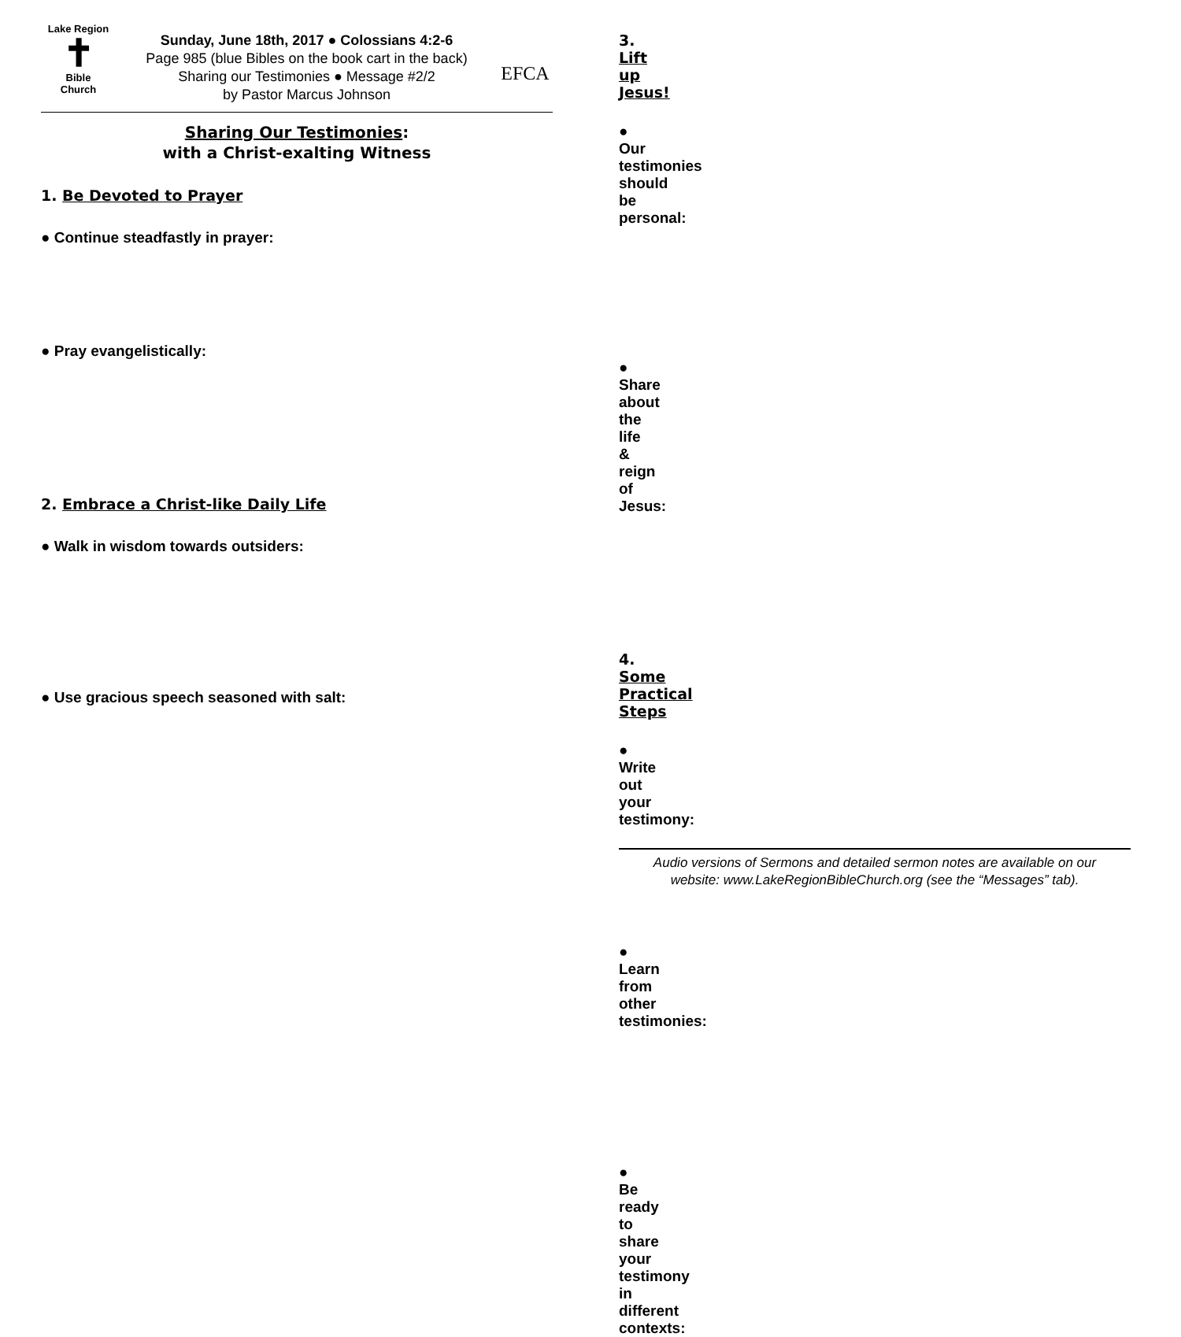Lake Region
✝
Bible
Church
Sunday, June 18th, 2017 ● Colossians 4:2-6
Page 985 (blue Bibles on the book cart in the back)
Sharing our Testimonies ● Message #2/2
by Pastor Marcus Johnson
EFCA
Sharing Our Testimonies:
with a Christ-exalting Witness
1. Be Devoted to Prayer
● Continue steadfastly in prayer:
● Pray evangelistically:
2. Embrace a Christ-like Daily Life
● Walk in wisdom towards outsiders:
● Use gracious speech seasoned with salt:
3. Lift up Jesus!
● Our testimonies should be personal:
● Share about the life & reign of Jesus:
4. Some Practical Steps
● Write out your testimony:
● Learn from other testimonies:
● Be ready to share your testimony in different contexts:
Audio versions of Sermons and detailed sermon notes are available on our
website: www.LakeRegionBibleChurch.org (see the “Messages” tab).